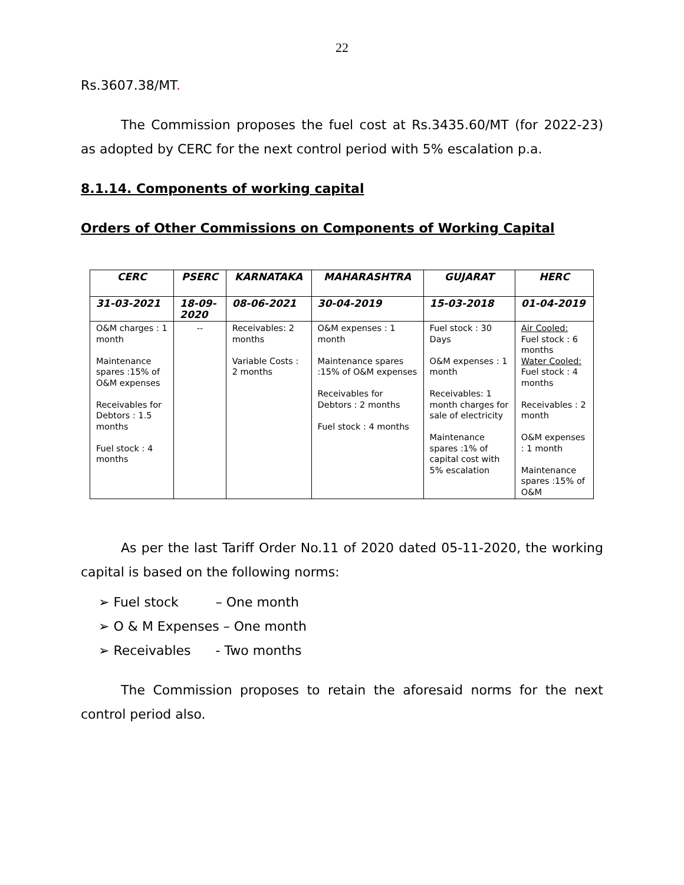22
Rs.3607.38/MT.
The Commission proposes the fuel cost at Rs.3435.60/MT (for 2022-23) as adopted by CERC for the next control period with 5% escalation p.a.
8.1.14. Components of working capital
Orders of Other Commissions on Components of Working Capital
| CERC | PSERC | KARNATAKA | MAHARASHTRA | GUJARAT | HERC |
| --- | --- | --- | --- | --- | --- |
| 31-03-2021 | 18-09-2020 | 08-06-2021 | 30-04-2019 | 15-03-2018 | 01-04-2019 |
| O&M charges : 1 month Maintenance spares :15% of O&M expenses Receivables for Debtors : 1.5 months Fuel stock : 4 months | -- | Receivables: 2 months Variable Costs : 2 months | O&M expenses : 1 month Maintenance spares :15% of O&M expenses Receivables for Debtors : 2 months Fuel stock : 4 months | Fuel stock : 30 Days O&M expenses : 1 month Receivables: 1 month charges for sale of electricity Maintenance spares :1% of capital cost with 5% escalation | Air Cooled: Fuel stock : 6 months Water Cooled: Fuel stock : 4 months Receivables : 2 month O&M expenses : 1 month Maintenance spares :15% of O&M |
As per the last Tariff Order No.11 of 2020 dated 05-11-2020, the working capital is based on the following norms:
➢ Fuel stock – One month
➢ O & M Expenses – One month
➢ Receivables - Two months
The Commission proposes to retain the aforesaid norms for the next control period also.